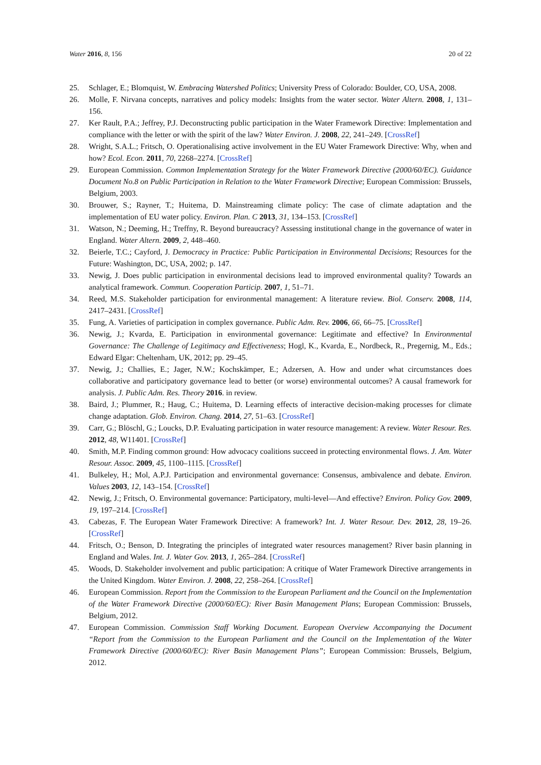Water 2016, 8, 156 20 of 22
25. Schlager, E.; Blomquist, W. Embracing Watershed Politics; University Press of Colorado: Boulder, CO, USA, 2008.
26. Molle, F. Nirvana concepts, narratives and policy models: Insights from the water sector. Water Altern. 2008, 1, 131–156.
27. Ker Rault, P.A.; Jeffrey, P.J. Deconstructing public participation in the Water Framework Directive: Implementation and compliance with the letter or with the spirit of the law? Water Environ. J. 2008, 22, 241–249. [CrossRef]
28. Wright, S.A.L.; Fritsch, O. Operationalising active involvement in the EU Water Framework Directive: Why, when and how? Ecol. Econ. 2011, 70, 2268–2274. [CrossRef]
29. European Commission. Common Implementation Strategy for the Water Framework Directive (2000/60/EC). Guidance Document No.8 on Public Participation in Relation to the Water Framework Directive; European Commission: Brussels, Belgium, 2003.
30. Brouwer, S.; Rayner, T.; Huitema, D. Mainstreaming climate policy: The case of climate adaptation and the implementation of EU water policy. Environ. Plan. C 2013, 31, 134–153. [CrossRef]
31. Watson, N.; Deeming, H.; Treffny, R. Beyond bureaucracy? Assessing institutional change in the governance of water in England. Water Altern. 2009, 2, 448–460.
32. Beierle, T.C.; Cayford, J. Democracy in Practice: Public Participation in Environmental Decisions; Resources for the Future: Washington, DC, USA, 2002; p. 147.
33. Newig, J. Does public participation in environmental decisions lead to improved environmental quality? Towards an analytical framework. Commun. Cooperation Particip. 2007, 1, 51–71.
34. Reed, M.S. Stakeholder participation for environmental management: A literature review. Biol. Conserv. 2008, 114, 2417–2431. [CrossRef]
35. Fung, A. Varieties of participation in complex governance. Public Adm. Rev. 2006, 66, 66–75. [CrossRef]
36. Newig, J.; Kvarda, E. Participation in environmental governance: Legitimate and effective? In Environmental Governance: The Challenge of Legitimacy and Effectiveness; Hogl, K., Kvarda, E., Nordbeck, R., Pregernig, M., Eds.; Edward Elgar: Cheltenham, UK, 2012; pp. 29–45.
37. Newig, J.; Challies, E.; Jager, N.W.; Kochskämper, E.; Adzersen, A. How and under what circumstances does collaborative and participatory governance lead to better (or worse) environmental outcomes? A causal framework for analysis. J. Public Adm. Res. Theory 2016. in review.
38. Baird, J.; Plummer, R.; Haug, C.; Huitema, D. Learning effects of interactive decision-making processes for climate change adaptation. Glob. Environ. Chang. 2014, 27, 51–63. [CrossRef]
39. Carr, G.; Blöschl, G.; Loucks, D.P. Evaluating participation in water resource management: A review. Water Resour. Res. 2012, 48, W11401. [CrossRef]
40. Smith, M.P. Finding common ground: How advocacy coalitions succeed in protecting environmental flows. J. Am. Water Resour. Assoc. 2009, 45, 1100–1115. [CrossRef]
41. Bulkeley, H.; Mol, A.P.J. Participation and environmental governance: Consensus, ambivalence and debate. Environ. Values 2003, 12, 143–154. [CrossRef]
42. Newig, J.; Fritsch, O. Environmental governance: Participatory, multi-level—And effective? Environ. Policy Gov. 2009, 19, 197–214. [CrossRef]
43. Cabezas, F. The European Water Framework Directive: A framework? Int. J. Water Resour. Dev. 2012, 28, 19–26. [CrossRef]
44. Fritsch, O.; Benson, D. Integrating the principles of integrated water resources management? River basin planning in England and Wales. Int. J. Water Gov. 2013, 1, 265–284. [CrossRef]
45. Woods, D. Stakeholder involvement and public participation: A critique of Water Framework Directive arrangements in the United Kingdom. Water Environ. J. 2008, 22, 258–264. [CrossRef]
46. European Commission. Report from the Commission to the European Parliament and the Council on the Implementation of the Water Framework Directive (2000/60/EC): River Basin Management Plans; European Commission: Brussels, Belgium, 2012.
47. European Commission. Commission Staff Working Document. European Overview Accompanying the Document “Report from the Commission to the European Parliament and the Council on the Implementation of the Water Framework Directive (2000/60/EC): River Basin Management Plans”; European Commission: Brussels, Belgium, 2012.